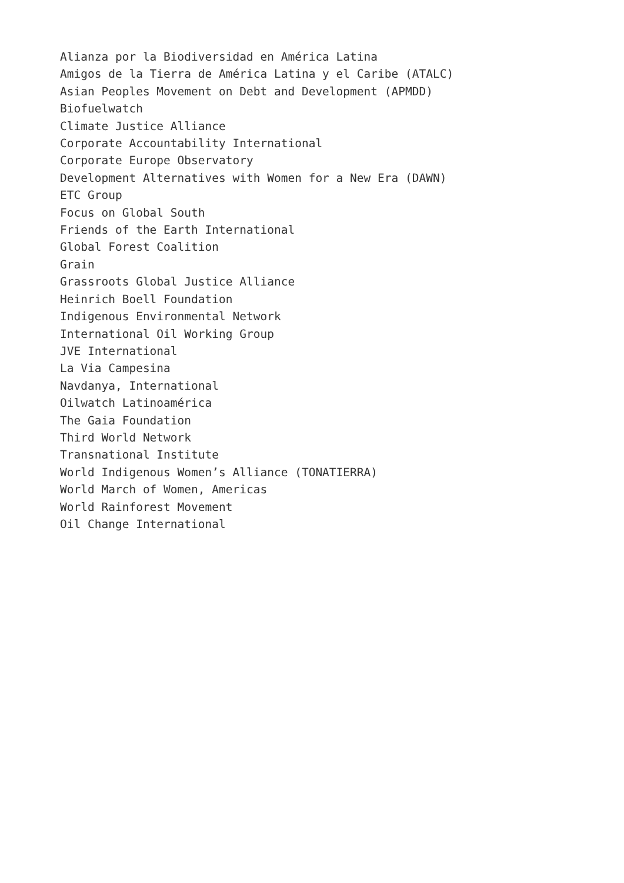Alianza por la Biodiversidad en América Latina
Amigos de la Tierra de América Latina y el Caribe (ATALC)
Asian Peoples Movement on Debt and Development (APMDD)
Biofuelwatch
Climate Justice Alliance
Corporate Accountability International
Corporate Europe Observatory
Development Alternatives with Women for a New Era (DAWN)
ETC Group
Focus on Global South
Friends of the Earth International
Global Forest Coalition
Grain
Grassroots Global Justice Alliance
Heinrich Boell Foundation
Indigenous Environmental Network
International Oil Working Group
JVE International
La Via Campesina
Navdanya, International
Oilwatch Latinoamérica
The Gaia Foundation
Third World Network
Transnational Institute
World Indigenous Women’s Alliance (TONATIERRA)
World March of Women, Americas
World Rainforest Movement
Oil Change International